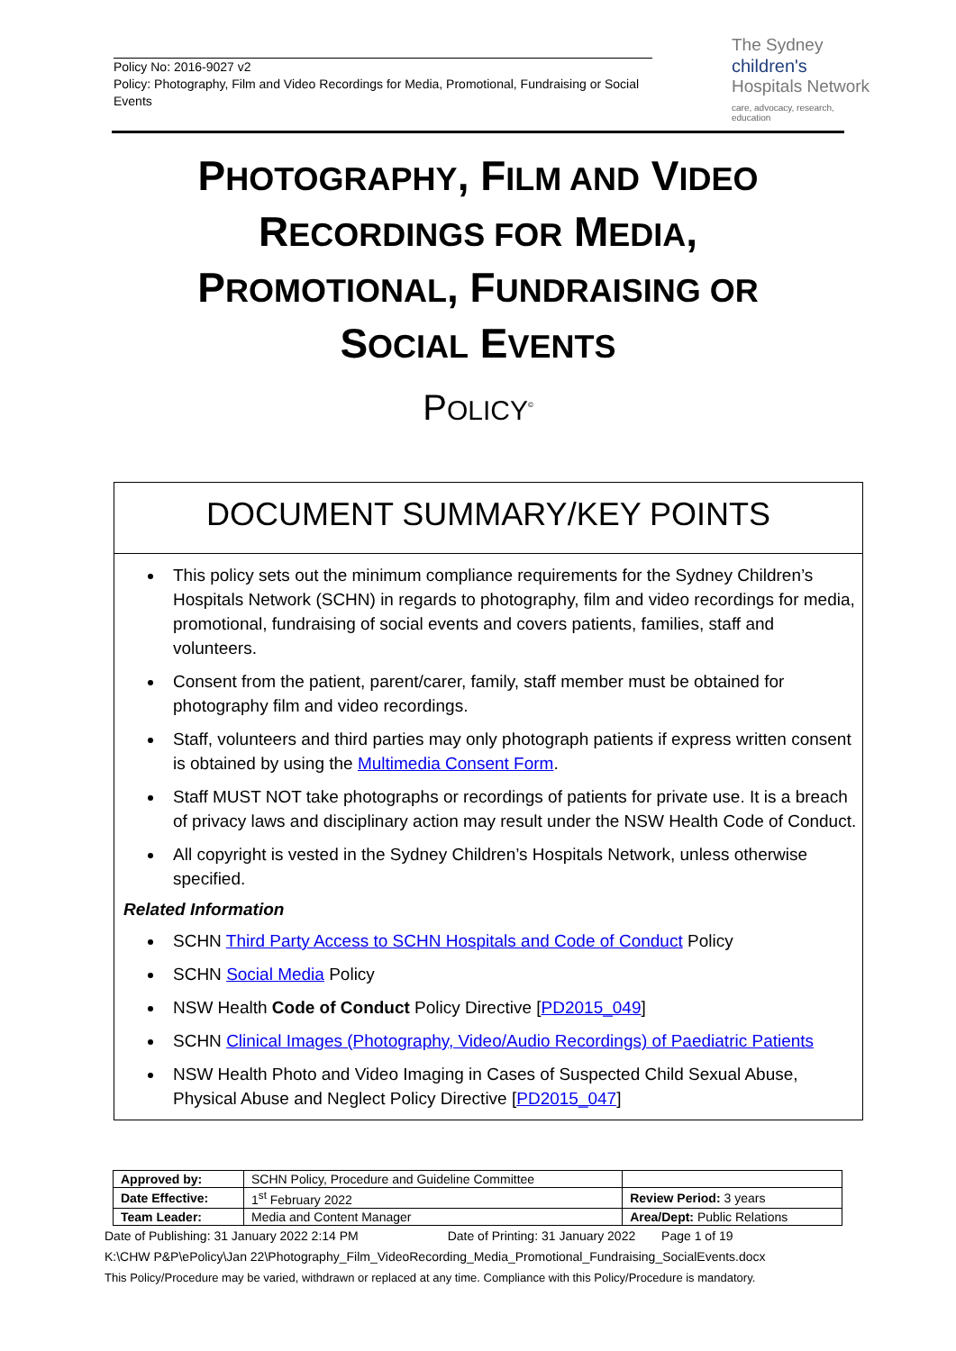Policy No: 2016-9027 v2
Policy: Photography, Film and Video Recordings for Media, Promotional, Fundraising or Social Events
The Sydney
children's
Hospitals Network
care, advocacy, research, education
PHOTOGRAPHY, FILM AND VIDEO
RECORDINGS FOR MEDIA,
PROMOTIONAL, FUNDRAISING OR
SOCIAL EVENTS
POLICY<sup>©</sup>
DOCUMENT SUMMARY/KEY POINTS
This policy sets out the minimum compliance requirements for the Sydney Children’s Hospitals Network (SCHN) in regards to photography, film and video recordings for media, promotional, fundraising of social events and covers patients, families, staff and volunteers.
Consent from the patient, parent/carer, family, staff member must be obtained for photography film and video recordings.
Staff, volunteers and third parties may only photograph patients if express written consent is obtained by using the Multimedia Consent Form.
Staff MUST NOT take photographs or recordings of patients for private use. It is a breach of privacy laws and disciplinary action may result under the NSW Health Code of Conduct.
All copyright is vested in the Sydney Children’s Hospitals Network, unless otherwise specified.
Related Information
SCHN Third Party Access to SCHN Hospitals and Code of Conduct Policy
SCHN Social Media Policy
NSW Health Code of Conduct Policy Directive [PD2015_049]
SCHN Clinical Images (Photography, Video/Audio Recordings) of Paediatric Patients
NSW Health Photo and Video Imaging in Cases of Suspected Child Sexual Abuse, Physical Abuse and Neglect Policy Directive [PD2015_047]
| Approved by: | SCHN Policy, Procedure and Guideline Committee | |
| Date Effective: | 1<sup>st</sup> February 2022 | Review Period: 3 years |
| Team Leader: | Media and Content Manager | Area/Dept: Public Relations |
Date of Publishing: 31 January 2022 2:14 PM Date of Printing: 31 January 2022 Page 1 of 19
K:\CHW P&P\ePolicy\Jan 22\Photography_Film_VideoRecording_Media_Promotional_Fundraising_SocialEvents.docx
This Policy/Procedure may be varied, withdrawn or replaced at any time. Compliance with this Policy/Procedure is mandatory.